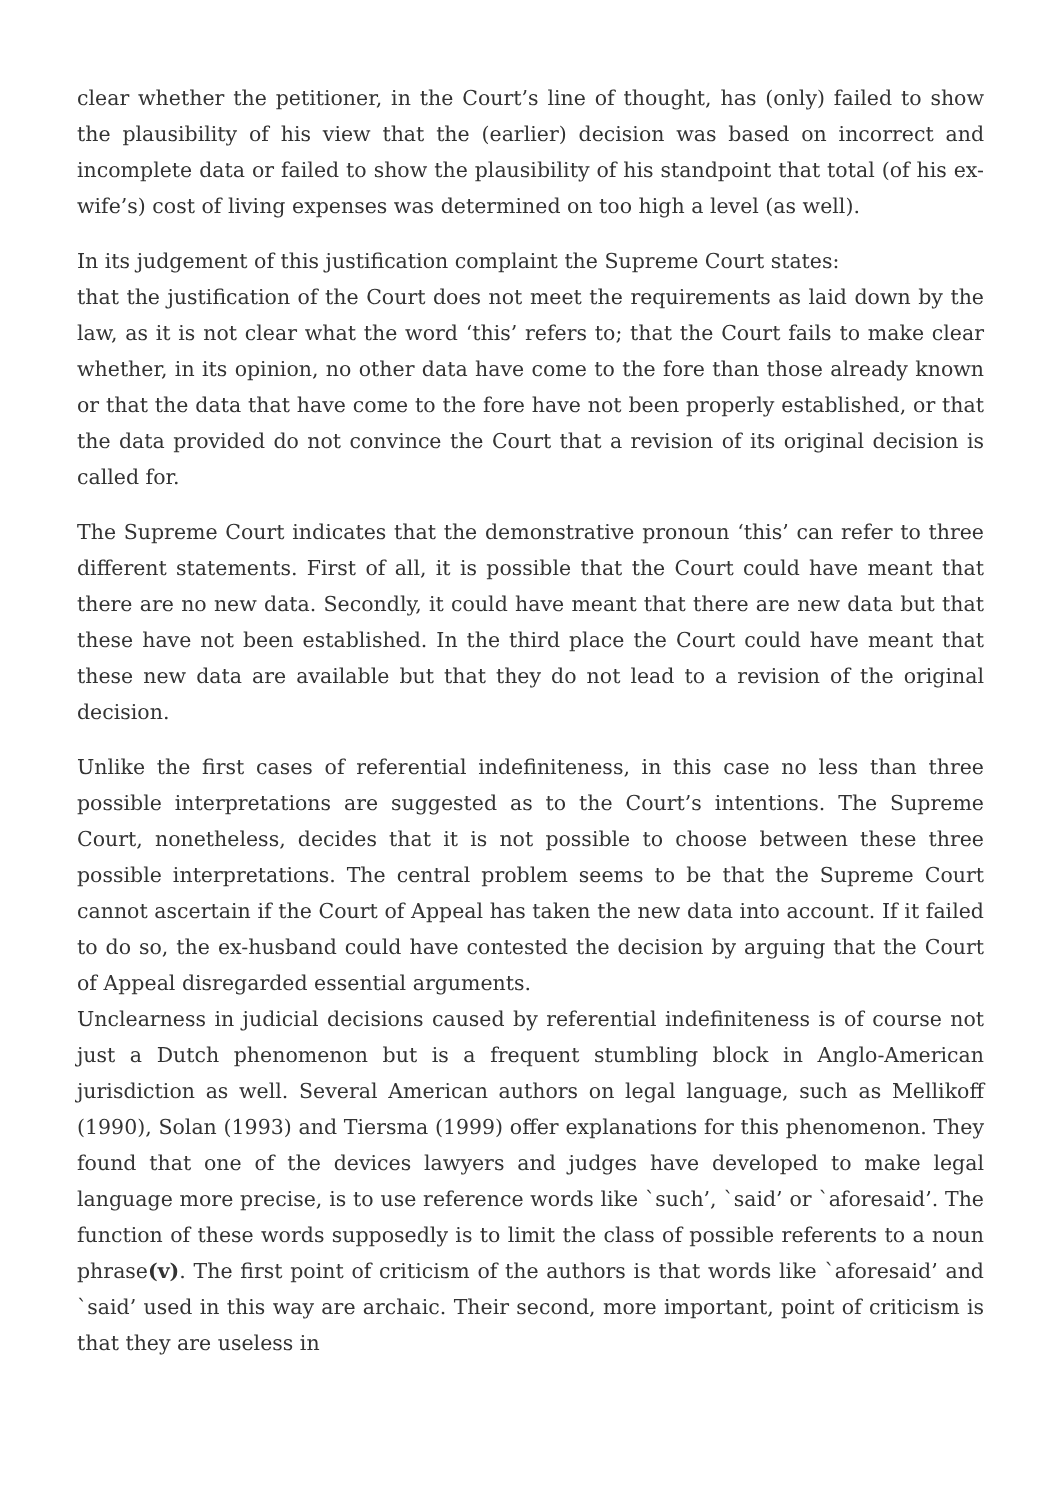clear whether the petitioner, in the Court’s line of thought, has (only) failed to show the plausibility of his view that the (earlier) decision was based on incorrect and incomplete data or failed to show the plausibility of his standpoint that total (of his ex-wife’s) cost of living expenses was determined on too high a level (as well).
In its judgement of this justification complaint the Supreme Court states:
that the justification of the Court does not meet the requirements as laid down by the law, as it is not clear what the word ‘this’ refers to; that the Court fails to make clear whether, in its opinion, no other data have come to the fore than those already known or that the data that have come to the fore have not been properly established, or that the data provided do not convince the Court that a revision of its original decision is called for.
The Supreme Court indicates that the demonstrative pronoun ‘this’ can refer to three different statements. First of all, it is possible that the Court could have meant that there are no new data. Secondly, it could have meant that there are new data but that these have not been established. In the third place the Court could have meant that these new data are available but that they do not lead to a revision of the original decision.
Unlike the first cases of referential indefiniteness, in this case no less than three possible interpretations are suggested as to the Court’s intentions. The Supreme Court, nonetheless, decides that it is not possible to choose between these three possible interpretations. The central problem seems to be that the Supreme Court cannot ascertain if the Court of Appeal has taken the new data into account. If it failed to do so, the ex-husband could have contested the decision by arguing that the Court of Appeal disregarded essential arguments.
Unclearness in judicial decisions caused by referential indefiniteness is of course not just a Dutch phenomenon but is a frequent stumbling block in Anglo-American jurisdiction as well. Several American authors on legal language, such as Mellikoff (1990), Solan (1993) and Tiersma (1999) offer explanations for this phenomenon. They found that one of the devices lawyers and judges have developed to make legal language more precise, is to use reference words like `such’, `said’ or `aforesaid’. The function of these words supposedly is to limit the class of possible referents to a noun phrase(v). The first point of criticism of the authors is that words like `aforesaid’ and `said’ used in this way are archaic. Their second, more important, point of criticism is that they are useless in